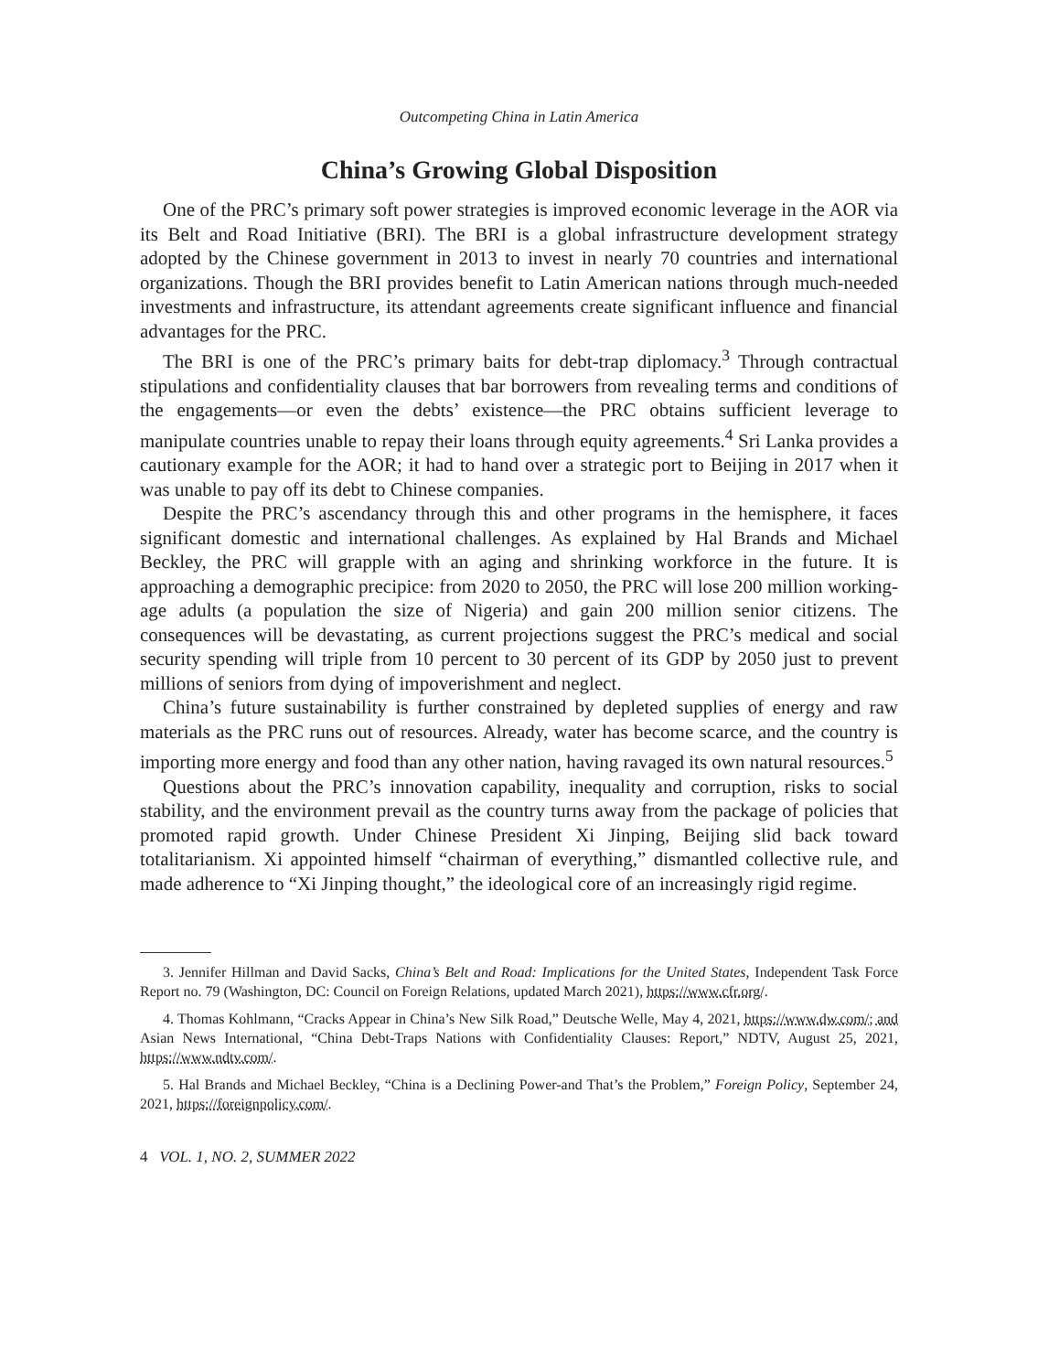Outcompeting China in Latin America
China’s Growing Global Disposition
One of the PRC’s primary soft power strategies is improved economic leverage in the AOR via its Belt and Road Initiative (BRI). The BRI is a global infrastructure development strategy adopted by the Chinese government in 2013 to invest in nearly 70 countries and international organizations. Though the BRI provides benefit to Latin American nations through much-needed investments and infrastructure, its attendant agreements create significant influence and financial advantages for the PRC.
The BRI is one of the PRC’s primary baits for debt-trap diplomacy.<sup>3</sup> Through contractual stipulations and confidentiality clauses that bar borrowers from revealing terms and conditions of the engagements—or even the debts’ existence—the PRC obtains sufficient leverage to manipulate countries unable to repay their loans through equity agreements.<sup>4</sup> Sri Lanka provides a cautionary example for the AOR; it had to hand over a strategic port to Beijing in 2017 when it was unable to pay off its debt to Chinese companies.
Despite the PRC’s ascendancy through this and other programs in the hemisphere, it faces significant domestic and international challenges. As explained by Hal Brands and Michael Beckley, the PRC will grapple with an aging and shrinking workforce in the future. It is approaching a demographic precipice: from 2020 to 2050, the PRC will lose 200 million working-age adults (a population the size of Nigeria) and gain 200 million senior citizens. The consequences will be devastating, as current projections suggest the PRC’s medical and social security spending will triple from 10 percent to 30 percent of its GDP by 2050 just to prevent millions of seniors from dying of impoverishment and neglect.
China’s future sustainability is further constrained by depleted supplies of energy and raw materials as the PRC runs out of resources. Already, water has become scarce, and the country is importing more energy and food than any other nation, having ravaged its own natural resources.<sup>5</sup>
Questions about the PRC’s innovation capability, inequality and corruption, risks to social stability, and the environment prevail as the country turns away from the package of policies that promoted rapid growth. Under Chinese President Xi Jinping, Beijing slid back toward totalitarianism. Xi appointed himself “chairman of everything,” dismantled collective rule, and made adherence to “Xi Jinping thought,” the ideological core of an increasingly rigid regime.
3. Jennifer Hillman and David Sacks, China’s Belt and Road: Implications for the United States, Independent Task Force Report no. 79 (Washington, DC: Council on Foreign Relations, updated March 2021), https://www.cfr.org/.
4. Thomas Kohlmann, “Cracks Appear in China’s New Silk Road,” Deutsche Welle, May 4, 2021, https://www.dw.com/; and Asian News International, “China Debt-Traps Nations with Confidentiality Clauses: Report,” NDTV, August 25, 2021, https://www.ndtv.com/.
5. Hal Brands and Michael Beckley, “China is a Declining Power-and That’s the Problem,” Foreign Policy, September 24, 2021, https://foreignpolicy.com/.
4 VOL. 1, NO. 2, SUMMER 2022